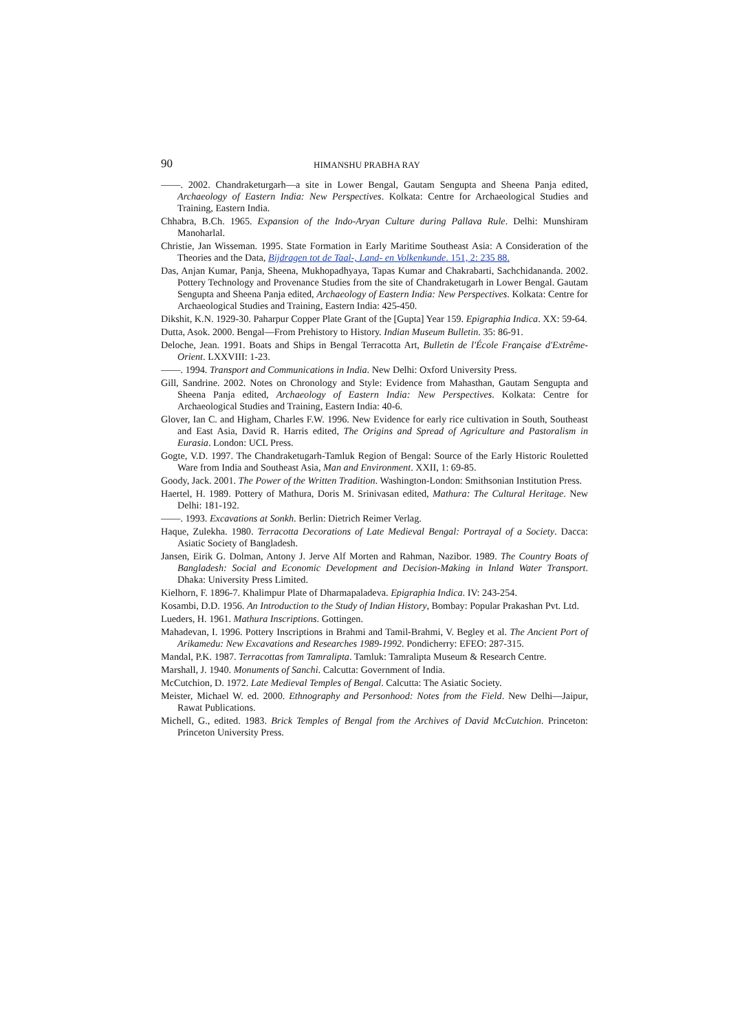90 HIMANSHU PRABHA RAY
——. 2002. Chandraketurgarh—a site in Lower Bengal, Gautam Sengupta and Sheena Panja edited, Archaeology of Eastern India: New Perspectives. Kolkata: Centre for Archaeological Studies and Training, Eastern India.
Chhabra, B.Ch. 1965. Expansion of the Indo-Aryan Culture during Pallava Rule. Delhi: Munshiram Manoharlal.
Christie, Jan Wisseman. 1995. State Formation in Early Maritime Southeast Asia: A Consideration of the Theories and the Data, Bijdragen tot de Taal-, Land- en Volkenkunde. 151, 2: 235 88.
Das, Anjan Kumar, Panja, Sheena, Mukhopadhyaya, Tapas Kumar and Chakrabarti, Sachchidananda. 2002. Pottery Technology and Provenance Studies from the site of Chandraketugarh in Lower Bengal. Gautam Sengupta and Sheena Panja edited, Archaeology of Eastern India: New Perspectives. Kolkata: Centre for Archaeological Studies and Training, Eastern India: 425-450.
Dikshit, K.N. 1929-30. Paharpur Copper Plate Grant of the [Gupta] Year 159. Epigraphia Indica. XX: 59-64.
Dutta, Asok. 2000. Bengal—From Prehistory to History. Indian Museum Bulletin. 35: 86-91.
Deloche, Jean. 1991. Boats and Ships in Bengal Terracotta Art, Bulletin de l'École Française d'Extrême-Orient. LXXVIII: 1-23.
——. 1994. Transport and Communications in India. New Delhi: Oxford University Press.
Gill, Sandrine. 2002. Notes on Chronology and Style: Evidence from Mahasthan, Gautam Sengupta and Sheena Panja edited, Archaeology of Eastern India: New Perspectives. Kolkata: Centre for Archaeological Studies and Training, Eastern India: 40-6.
Glover, Ian C. and Higham, Charles F.W. 1996. New Evidence for early rice cultivation in South, Southeast and East Asia, David R. Harris edited, The Origins and Spread of Agriculture and Pastoralism in Eurasia. London: UCL Press.
Gogte, V.D. 1997. The Chandraketugarh-Tamluk Region of Bengal: Source of the Early Historic Rouletted Ware from India and Southeast Asia, Man and Environment. XXII, 1: 69-85.
Goody, Jack. 2001. The Power of the Written Tradition. Washington-London: Smithsonian Institution Press.
Haertel, H. 1989. Pottery of Mathura, Doris M. Srinivasan edited, Mathura: The Cultural Heritage. New Delhi: 181-192.
——. 1993. Excavations at Sonkh. Berlin: Dietrich Reimer Verlag.
Haque, Zulekha. 1980. Terracotta Decorations of Late Medieval Bengal: Portrayal of a Society. Dacca: Asiatic Society of Bangladesh.
Jansen, Eirik G. Dolman, Antony J. Jerve Alf Morten and Rahman, Nazibor. 1989. The Country Boats of Bangladesh: Social and Economic Development and Decision-Making in Inland Water Transport. Dhaka: University Press Limited.
Kielhorn, F. 1896-7. Khalimpur Plate of Dharmapaladeva. Epigraphia Indica. IV: 243-254.
Kosambi, D.D. 1956. An Introduction to the Study of Indian History, Bombay: Popular Prakashan Pvt. Ltd.
Lueders, H. 1961. Mathura Inscriptions. Gottingen.
Mahadevan, I. 1996. Pottery Inscriptions in Brahmi and Tamil-Brahmi, V. Begley et al. The Ancient Port of Arikamedu: New Excavations and Researches 1989-1992. Pondicherry: EFEO: 287-315.
Mandal, P.K. 1987. Terracottas from Tamralipta. Tamluk: Tamralipta Museum & Research Centre.
Marshall, J. 1940. Monuments of Sanchi. Calcutta: Government of India.
McCutchion, D. 1972. Late Medieval Temples of Bengal. Calcutta: The Asiatic Society.
Meister, Michael W. ed. 2000. Ethnography and Personhood: Notes from the Field. New Delhi—Jaipur, Rawat Publications.
Michell, G., edited. 1983. Brick Temples of Bengal from the Archives of David McCutchion. Princeton: Princeton University Press.